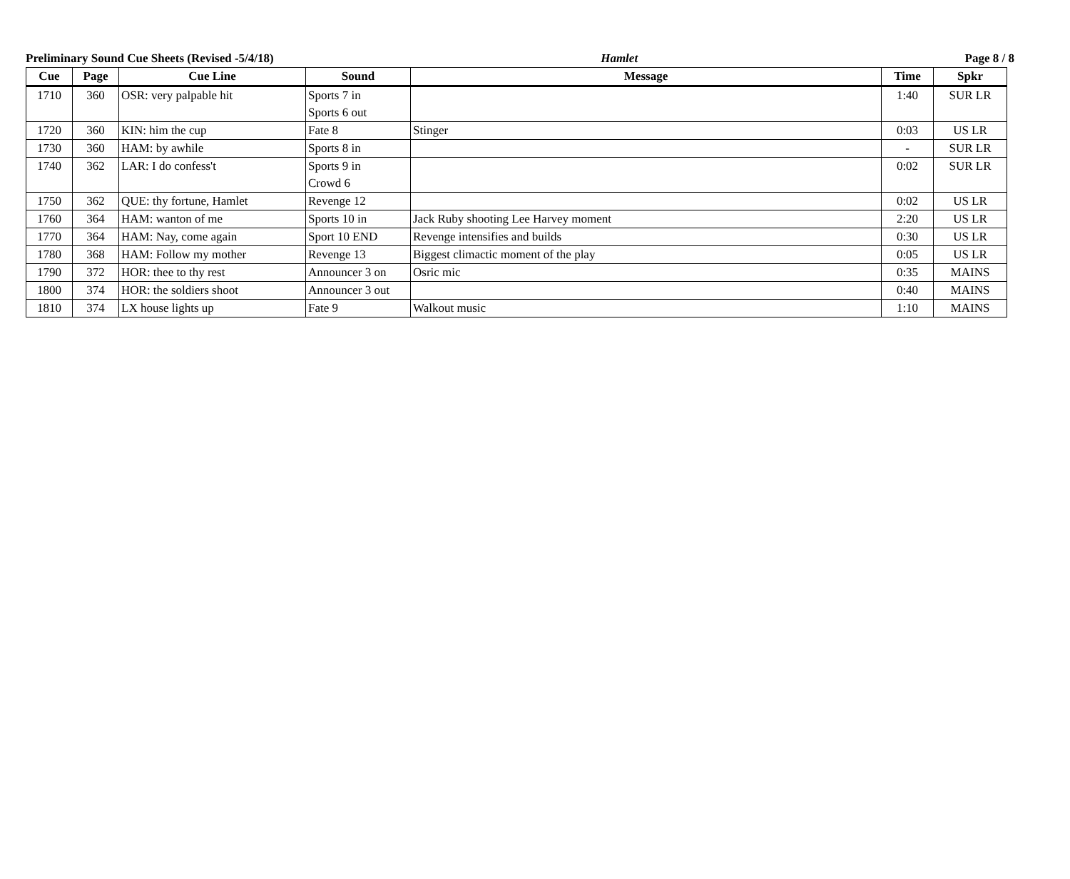Preliminary Sound Cue Sheets (Revised -5/4/18) Hamlet Page 8 / 8
| Cue | Page | Cue Line | Sound | Message | Time | Spkr |
| --- | --- | --- | --- | --- | --- | --- |
| 1710 | 360 | OSR: very palpable hit | Sports 7 in Sports 6 out | | 1:40 | SUR LR |
| 1720 | 360 | KIN: him the cup | Fate 8 | Stinger | 0:03 | US LR |
| 1730 | 360 | HAM: by awhile | Sports 8 in | | - | SUR LR |
| 1740 | 362 | LAR: I do confess't | Sports 9 in Crowd 6 | | 0:02 | SUR LR |
| 1750 | 362 | QUE: thy fortune, Hamlet | Revenge 12 | | 0:02 | US LR |
| 1760 | 364 | HAM: wanton of me | Sports 10 in | Jack Ruby shooting Lee Harvey moment | 2:20 | US LR |
| 1770 | 364 | HAM: Nay, come again | Sport 10 END | Revenge intensifies and builds | 0:30 | US LR |
| 1780 | 368 | HAM: Follow my mother | Revenge 13 | Biggest climactic moment of the play | 0:05 | US LR |
| 1790 | 372 | HOR: thee to thy rest | Announcer 3 on | Osric mic | 0:35 | MAINS |
| 1800 | 374 | HOR: the soldiers shoot | Announcer 3 out | | 0:40 | MAINS |
| 1810 | 374 | LX house lights up | Fate 9 | Walkout music | 1:10 | MAINS |